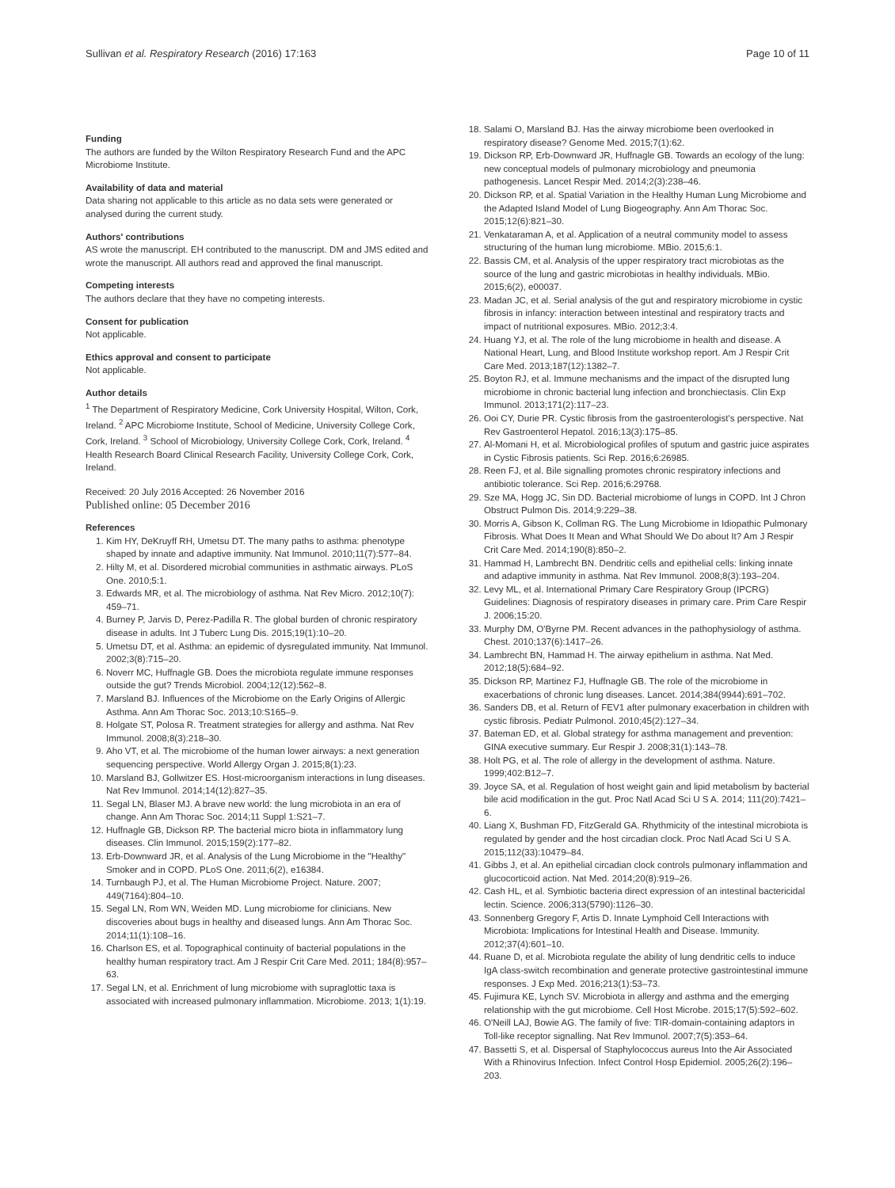Sullivan et al. Respiratory Research (2016) 17:163 Page 10 of 11
Funding
The authors are funded by the Wilton Respiratory Research Fund and the APC Microbiome Institute.
Availability of data and material
Data sharing not applicable to this article as no data sets were generated or analysed during the current study.
Authors' contributions
AS wrote the manuscript. EH contributed to the manuscript. DM and JMS edited and wrote the manuscript. All authors read and approved the final manuscript.
Competing interests
The authors declare that they have no competing interests.
Consent for publication
Not applicable.
Ethics approval and consent to participate
Not applicable.
Author details
<sup>1</sup> The Department of Respiratory Medicine, Cork University Hospital, Wilton, Cork, Ireland. <sup>2</sup> APC Microbiome Institute, School of Medicine, University College Cork, Cork, Ireland. <sup>3</sup> School of Microbiology, University College Cork, Cork, Ireland. <sup>4</sup> Health Research Board Clinical Research Facility, University College Cork, Cork, Ireland.
Received: 20 July 2016 Accepted: 26 November 2016
Published online: 05 December 2016
References
1. Kim HY, DeKruyff RH, Umetsu DT. The many paths to asthma: phenotype shaped by innate and adaptive immunity. Nat Immunol. 2010;11(7):577–84.
2. Hilty M, et al. Disordered microbial communities in asthmatic airways. PLoS One. 2010;5:1.
3. Edwards MR, et al. The microbiology of asthma. Nat Rev Micro. 2012;10(7): 459–71.
4. Burney P, Jarvis D, Perez-Padilla R. The global burden of chronic respiratory disease in adults. Int J Tuberc Lung Dis. 2015;19(1):10–20.
5. Umetsu DT, et al. Asthma: an epidemic of dysregulated immunity. Nat Immunol. 2002;3(8):715–20.
6. Noverr MC, Huffnagle GB. Does the microbiota regulate immune responses outside the gut? Trends Microbiol. 2004;12(12):562–8.
7. Marsland BJ. Influences of the Microbiome on the Early Origins of Allergic Asthma. Ann Am Thorac Soc. 2013;10:S165–9.
8. Holgate ST, Polosa R. Treatment strategies for allergy and asthma. Nat Rev Immunol. 2008;8(3):218–30.
9. Aho VT, et al. The microbiome of the human lower airways: a next generation sequencing perspective. World Allergy Organ J. 2015;8(1):23.
10. Marsland BJ, Gollwitzer ES. Host-microorganism interactions in lung diseases. Nat Rev Immunol. 2014;14(12):827–35.
11. Segal LN, Blaser MJ. A brave new world: the lung microbiota in an era of change. Ann Am Thorac Soc. 2014;11 Suppl 1:S21–7.
12. Huffnagle GB, Dickson RP. The bacterial micro biota in inflammatory lung diseases. Clin Immunol. 2015;159(2):177–82.
13. Erb-Downward JR, et al. Analysis of the Lung Microbiome in the "Healthy" Smoker and in COPD. PLoS One. 2011;6(2), e16384.
14. Turnbaugh PJ, et al. The Human Microbiome Project. Nature. 2007; 449(7164):804–10.
15. Segal LN, Rom WN, Weiden MD. Lung microbiome for clinicians. New discoveries about bugs in healthy and diseased lungs. Ann Am Thorac Soc. 2014;11(1):108–16.
16. Charlson ES, et al. Topographical continuity of bacterial populations in the healthy human respiratory tract. Am J Respir Crit Care Med. 2011; 184(8):957–63.
17. Segal LN, et al. Enrichment of lung microbiome with supraglottic taxa is associated with increased pulmonary inflammation. Microbiome. 2013; 1(1):19.
18. Salami O, Marsland BJ. Has the airway microbiome been overlooked in respiratory disease? Genome Med. 2015;7(1):62.
19. Dickson RP, Erb-Downward JR, Huffnagle GB. Towards an ecology of the lung: new conceptual models of pulmonary microbiology and pneumonia pathogenesis. Lancet Respir Med. 2014;2(3):238–46.
20. Dickson RP, et al. Spatial Variation in the Healthy Human Lung Microbiome and the Adapted Island Model of Lung Biogeography. Ann Am Thorac Soc. 2015;12(6):821–30.
21. Venkataraman A, et al. Application of a neutral community model to assess structuring of the human lung microbiome. MBio. 2015;6:1.
22. Bassis CM, et al. Analysis of the upper respiratory tract microbiotas as the source of the lung and gastric microbiotas in healthy individuals. MBio. 2015;6(2), e00037.
23. Madan JC, et al. Serial analysis of the gut and respiratory microbiome in cystic fibrosis in infancy: interaction between intestinal and respiratory tracts and impact of nutritional exposures. MBio. 2012;3:4.
24. Huang YJ, et al. The role of the lung microbiome in health and disease. A National Heart, Lung, and Blood Institute workshop report. Am J Respir Crit Care Med. 2013;187(12):1382–7.
25. Boyton RJ, et al. Immune mechanisms and the impact of the disrupted lung microbiome in chronic bacterial lung infection and bronchiectasis. Clin Exp Immunol. 2013;171(2):117–23.
26. Ooi CY, Durie PR. Cystic fibrosis from the gastroenterologist's perspective. Nat Rev Gastroenterol Hepatol. 2016;13(3):175–85.
27. Al-Momani H, et al. Microbiological profiles of sputum and gastric juice aspirates in Cystic Fibrosis patients. Sci Rep. 2016;6:26985.
28. Reen FJ, et al. Bile signalling promotes chronic respiratory infections and antibiotic tolerance. Sci Rep. 2016;6:29768.
29. Sze MA, Hogg JC, Sin DD. Bacterial microbiome of lungs in COPD. Int J Chron Obstruct Pulmon Dis. 2014;9:229–38.
30. Morris A, Gibson K, Collman RG. The Lung Microbiome in Idiopathic Pulmonary Fibrosis. What Does It Mean and What Should We Do about It? Am J Respir Crit Care Med. 2014;190(8):850–2.
31. Hammad H, Lambrecht BN. Dendritic cells and epithelial cells: linking innate and adaptive immunity in asthma. Nat Rev Immunol. 2008;8(3):193–204.
32. Levy ML, et al. International Primary Care Respiratory Group (IPCRG) Guidelines: Diagnosis of respiratory diseases in primary care. Prim Care Respir J. 2006;15:20.
33. Murphy DM, O'Byrne PM. Recent advances in the pathophysiology of asthma. Chest. 2010;137(6):1417–26.
34. Lambrecht BN, Hammad H. The airway epithelium in asthma. Nat Med. 2012;18(5):684–92.
35. Dickson RP, Martinez FJ, Huffnagle GB. The role of the microbiome in exacerbations of chronic lung diseases. Lancet. 2014;384(9944):691–702.
36. Sanders DB, et al. Return of FEV1 after pulmonary exacerbation in children with cystic fibrosis. Pediatr Pulmonol. 2010;45(2):127–34.
37. Bateman ED, et al. Global strategy for asthma management and prevention: GINA executive summary. Eur Respir J. 2008;31(1):143–78.
38. Holt PG, et al. The role of allergy in the development of asthma. Nature. 1999;402:B12–7.
39. Joyce SA, et al. Regulation of host weight gain and lipid metabolism by bacterial bile acid modification in the gut. Proc Natl Acad Sci U S A. 2014; 111(20):7421–6.
40. Liang X, Bushman FD, FitzGerald GA. Rhythmicity of the intestinal microbiota is regulated by gender and the host circadian clock. Proc Natl Acad Sci U S A. 2015;112(33):10479–84.
41. Gibbs J, et al. An epithelial circadian clock controls pulmonary inflammation and glucocorticoid action. Nat Med. 2014;20(8):919–26.
42. Cash HL, et al. Symbiotic bacteria direct expression of an intestinal bactericidal lectin. Science. 2006;313(5790):1126–30.
43. Sonnenberg Gregory F, Artis D. Innate Lymphoid Cell Interactions with Microbiota: Implications for Intestinal Health and Disease. Immunity. 2012;37(4):601–10.
44. Ruane D, et al. Microbiota regulate the ability of lung dendritic cells to induce IgA class-switch recombination and generate protective gastrointestinal immune responses. J Exp Med. 2016;213(1):53–73.
45. Fujimura KE, Lynch SV. Microbiota in allergy and asthma and the emerging relationship with the gut microbiome. Cell Host Microbe. 2015;17(5):592–602.
46. O'Neill LAJ, Bowie AG. The family of five: TIR-domain-containing adaptors in Toll-like receptor signalling. Nat Rev Immunol. 2007;7(5):353–64.
47. Bassetti S, et al. Dispersal of Staphylococcus aureus Into the Air Associated With a Rhinovirus Infection. Infect Control Hosp Epidemiol. 2005;26(2):196–203.